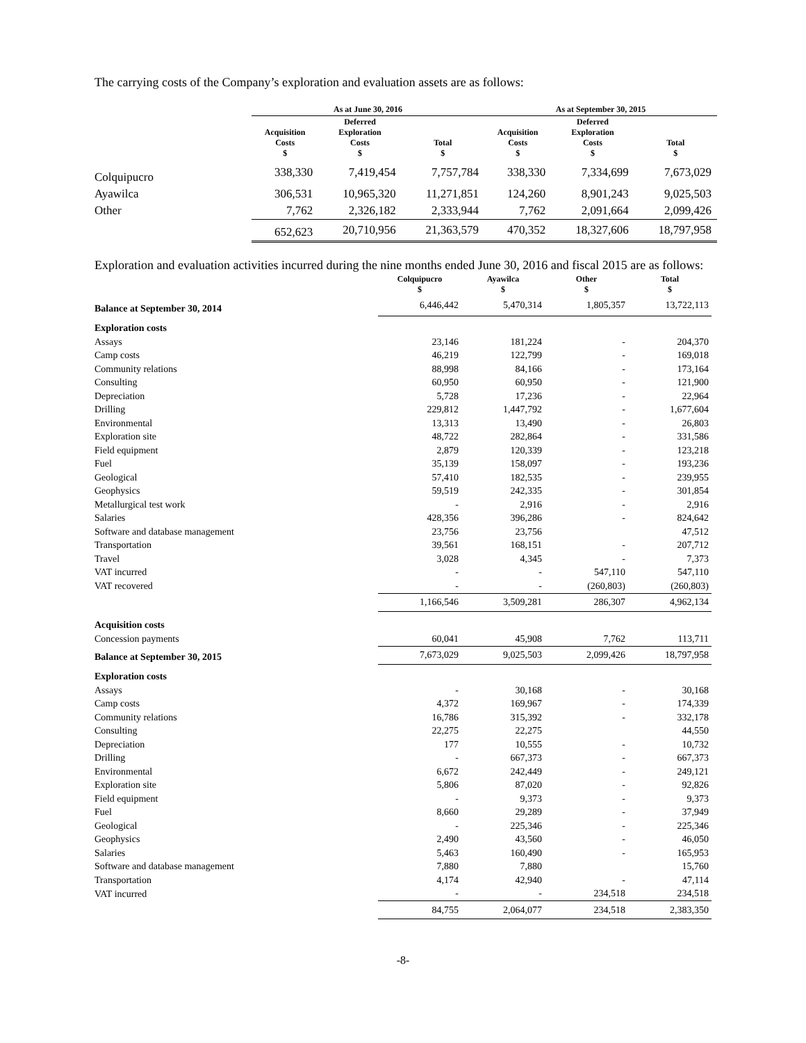The carrying costs of the Company’s exploration and evaluation assets are as follows:
| | As at June 30, 2016 | | | As at September 30, 2015 | | |
| --- | --- | --- | --- | --- | --- | --- |
| | Acquisition Costs $ | Deferred Exploration Costs $ | Total $ | Acquisition Costs $ | Deferred Exploration Costs $ | Total $ |
| Colquipucro | 338,330 | 7,419,454 | 7,757,784 | 338,330 | 7,334,699 | 7,673,029 |
| Ayawilca | 306,531 | 10,965,320 | 11,271,851 | 124,260 | 8,901,243 | 9,025,503 |
| Other | 7,762 | 2,326,182 | 2,333,944 | 7,762 | 2,091,664 | 2,099,426 |
| | 652,623 | 20,710,956 | 21,363,579 | 470,352 | 18,327,606 | 18,797,958 |
Exploration and evaluation activities incurred during the nine months ended June 30, 2016 and fiscal 2015 are as follows:
| | Colquipucro $ | Ayawilca $ | Other $ | Total $ |
| --- | --- | --- | --- | --- |
| Balance at September 30, 2014 | 6,446,442 | 5,470,314 | 1,805,357 | 13,722,113 |
| Exploration costs | | | | |
| Assays | 23,146 | 181,224 | - | 204,370 |
| Camp costs | 46,219 | 122,799 | - | 169,018 |
| Community relations | 88,998 | 84,166 | - | 173,164 |
| Consulting | 60,950 | 60,950 | - | 121,900 |
| Depreciation | 5,728 | 17,236 | - | 22,964 |
| Drilling | 229,812 | 1,447,792 | - | 1,677,604 |
| Environmental | 13,313 | 13,490 | - | 26,803 |
| Exploration site | 48,722 | 282,864 | - | 331,586 |
| Field equipment | 2,879 | 120,339 | - | 123,218 |
| Fuel | 35,139 | 158,097 | - | 193,236 |
| Geological | 57,410 | 182,535 | - | 239,955 |
| Geophysics | 59,519 | 242,335 | - | 301,854 |
| Metallurgical test work | - | 2,916 | - | 2,916 |
| Salaries | 428,356 | 396,286 | - | 824,642 |
| Software and database management | 23,756 | 23,756 | | 47,512 |
| Transportation | 39,561 | 168,151 | - | 207,712 |
| Travel | 3,028 | 4,345 | - | 7,373 |
| VAT incurred | - | - | 547,110 | 547,110 |
| VAT recovered | - | - | (260,803) | (260,803) |
| | 1,166,546 | 3,509,281 | 286,307 | 4,962,134 |
| Acquisition costs | | | | |
| Concession payments | 60,041 | 45,908 | 7,762 | 113,711 |
| Balance at September 30, 2015 | 7,673,029 | 9,025,503 | 2,099,426 | 18,797,958 |
| Exploration costs | | | | |
| Assays | - | 30,168 | - | 30,168 |
| Camp costs | 4,372 | 169,967 | - | 174,339 |
| Community relations | 16,786 | 315,392 | - | 332,178 |
| Consulting | 22,275 | 22,275 | | 44,550 |
| Depreciation | 177 | 10,555 | - | 10,732 |
| Drilling | - | 667,373 | - | 667,373 |
| Environmental | 6,672 | 242,449 | - | 249,121 |
| Exploration site | 5,806 | 87,020 | - | 92,826 |
| Field equipment | - | 9,373 | - | 9,373 |
| Fuel | 8,660 | 29,289 | - | 37,949 |
| Geological | - | 225,346 | - | 225,346 |
| Geophysics | 2,490 | 43,560 | - | 46,050 |
| Salaries | 5,463 | 160,490 | - | 165,953 |
| Software and database management | 7,880 | 7,880 | | 15,760 |
| Transportation | 4,174 | 42,940 | - | 47,114 |
| VAT incurred | - | - | 234,518 | 234,518 |
| | 84,755 | 2,064,077 | 234,518 | 2,383,350 |
-8-